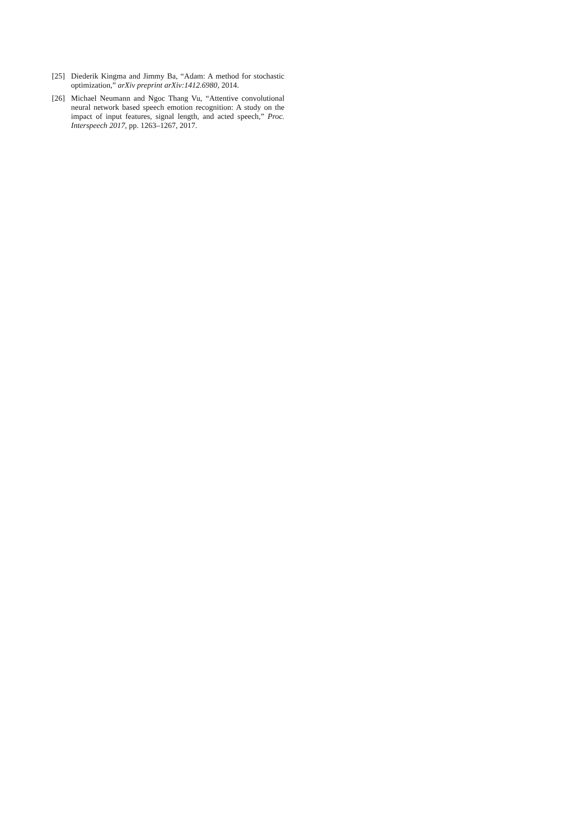[25] Diederik Kingma and Jimmy Ba, “Adam: A method for stochastic optimization,” arXiv preprint arXiv:1412.6980, 2014.
[26] Michael Neumann and Ngoc Thang Vu, “Attentive convolutional neural network based speech emotion recognition: A study on the impact of input features, signal length, and acted speech,” Proc. Interspeech 2017, pp. 1263–1267, 2017.